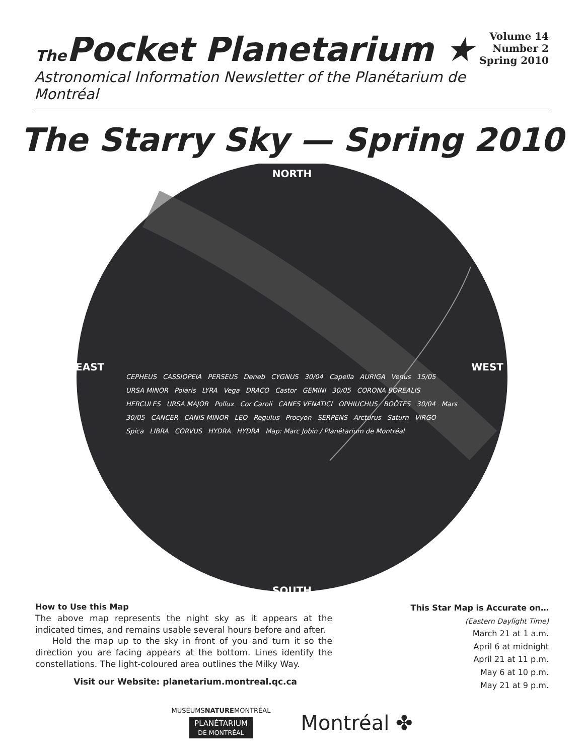The Pocket Planetarium ★
Volume 14
Number 2
Spring 2010
Astronomical Information Newsletter of the Planétarium de Montréal
The Starry Sky — Spring 2010
NORTH
EAST WEST
CEPHEUS CASSIOPEIA PERSEUS Deneb CYGNUS 30/04 Capella AURIGA Venus 15/05 URSA MINOR Polaris LYRA Vega DRACO Castor GEMINI 30/05 CORONA BOREALIS HERCULES URSA MAJOR Pollux Cor Caroli CANES VENATICI OPHIUCHUS BOÖTES 30/04 Mars 30/05 CANCER CANIS MINOR LEO Regulus Procyon SERPENS Arcturus Saturn VIRGO Spica LIBRA CORVUS HYDRA HYDRA Map: Marc Jobin / Planétarium de Montréal
SOUTH
How to Use this Map
The above map represents the night sky as it appears at the indicated times, and remains usable several hours before and after.
Hold the map up to the sky in front of you and turn it so the direction you are facing appears at the bottom. Lines identify the constellations. The light-coloured area outlines the Milky Way.
Visit our Website: planetarium.montreal.qc.ca
This Star Map is Accurate on…
(Eastern Daylight Time)
March 21 at 1 a.m.
April 6 at midnight
April 21 at 11 p.m.
May 6 at 10 p.m.
May 21 at 9 p.m.
MUSÉUMSNATUREMONTRÉAL
PLANÉTARIUM
DE MONTRÉAL
Montréal ✤